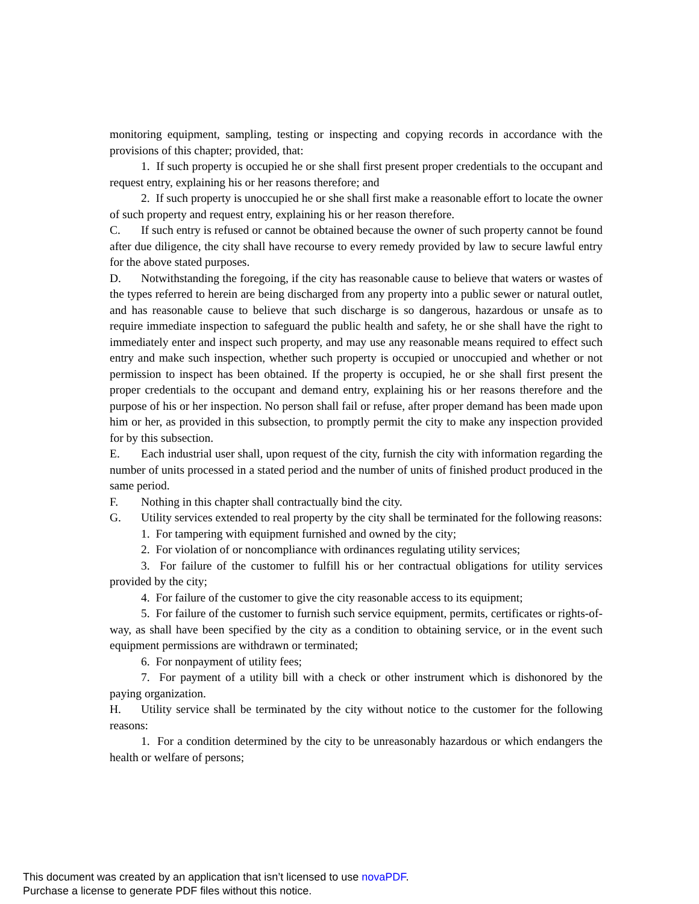monitoring equipment, sampling, testing or inspecting and copying records in accordance with the provisions of this chapter; provided, that:
1. If such property is occupied he or she shall first present proper credentials to the occupant and request entry, explaining his or her reasons therefore; and
2. If such property is unoccupied he or she shall first make a reasonable effort to locate the owner of such property and request entry, explaining his or her reason therefore.
C. If such entry is refused or cannot be obtained because the owner of such property cannot be found after due diligence, the city shall have recourse to every remedy provided by law to secure lawful entry for the above stated purposes.
D. Notwithstanding the foregoing, if the city has reasonable cause to believe that waters or wastes of the types referred to herein are being discharged from any property into a public sewer or natural outlet, and has reasonable cause to believe that such discharge is so dangerous, hazardous or unsafe as to require immediate inspection to safeguard the public health and safety, he or she shall have the right to immediately enter and inspect such property, and may use any reasonable means required to effect such entry and make such inspection, whether such property is occupied or unoccupied and whether or not permission to inspect has been obtained. If the property is occupied, he or she shall first present the proper credentials to the occupant and demand entry, explaining his or her reasons therefore and the purpose of his or her inspection. No person shall fail or refuse, after proper demand has been made upon him or her, as provided in this subsection, to promptly permit the city to make any inspection provided for by this subsection.
E. Each industrial user shall, upon request of the city, furnish the city with information regarding the number of units processed in a stated period and the number of units of finished product produced in the same period.
F. Nothing in this chapter shall contractually bind the city.
G. Utility services extended to real property by the city shall be terminated for the following reasons:
1. For tampering with equipment furnished and owned by the city;
2. For violation of or noncompliance with ordinances regulating utility services;
3. For failure of the customer to fulfill his or her contractual obligations for utility services provided by the city;
4. For failure of the customer to give the city reasonable access to its equipment;
5. For failure of the customer to furnish such service equipment, permits, certificates or rights-of-way, as shall have been specified by the city as a condition to obtaining service, or in the event such equipment permissions are withdrawn or terminated;
6. For nonpayment of utility fees;
7. For payment of a utility bill with a check or other instrument which is dishonored by the paying organization.
H. Utility service shall be terminated by the city without notice to the customer for the following reasons:
1. For a condition determined by the city to be unreasonably hazardous or which endangers the health or welfare of persons;
This document was created by an application that isn’t licensed to use novaPDF.
Purchase a license to generate PDF files without this notice.